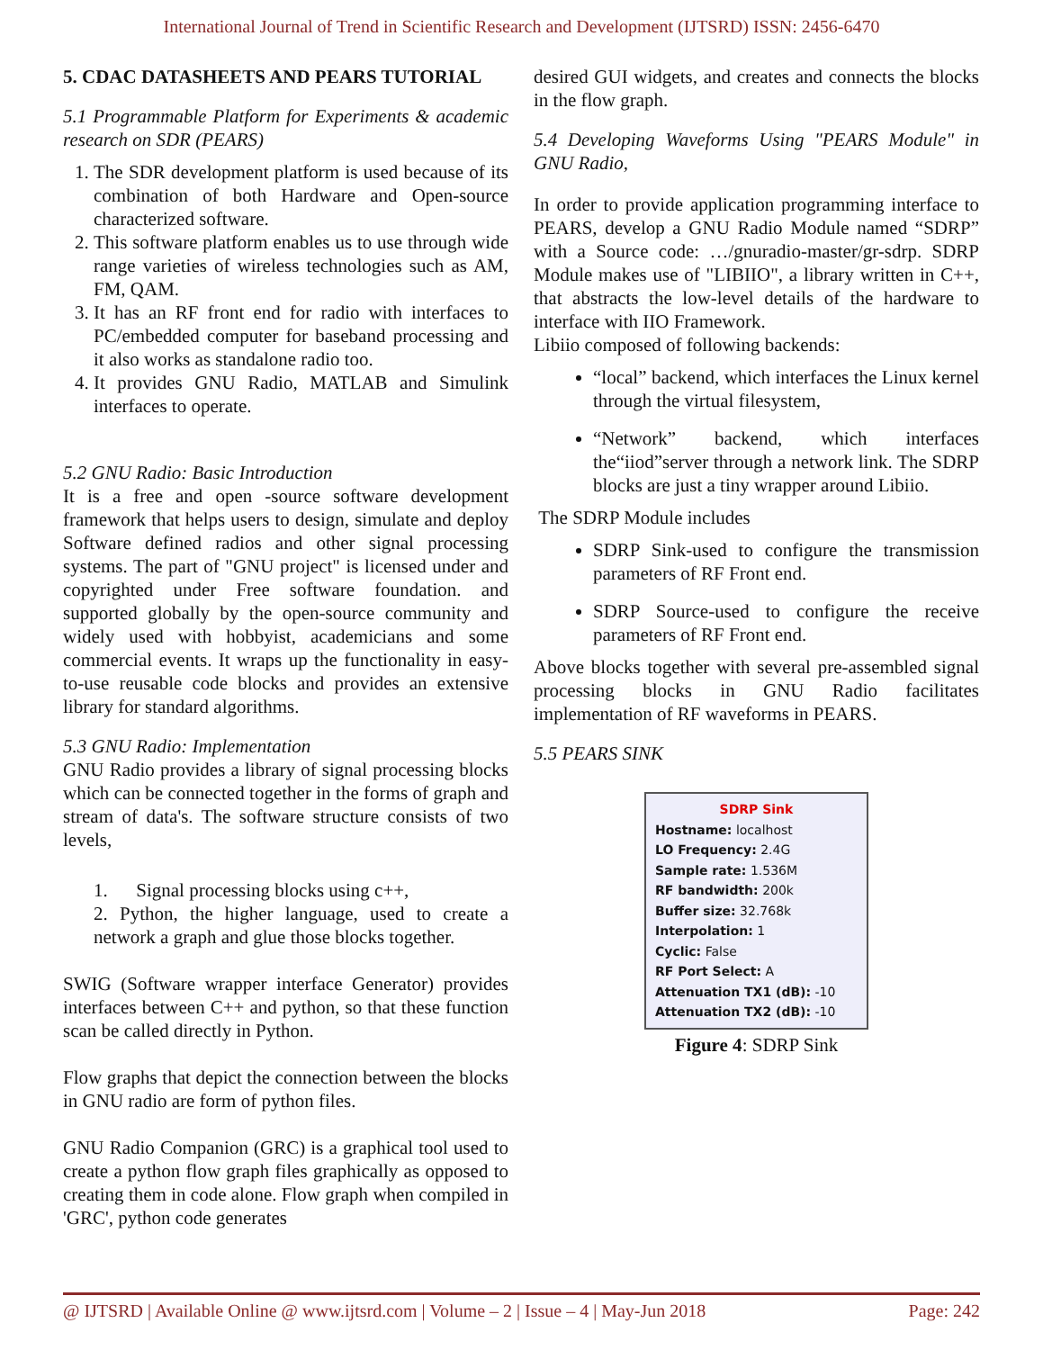International Journal of Trend in Scientific Research and Development (IJTSRD) ISSN: 2456-6470
5. CDAC DATASHEETS AND PEARS TUTORIAL
5.1 Programmable Platform for Experiments & academic research on SDR (PEARS)
1. The SDR development platform is used because of its combination of both Hardware and Open-source characterized software.
2. This software platform enables us to use through wide range varieties of wireless technologies such as AM, FM, QAM.
3. It has an RF front end for radio with interfaces to PC/embedded computer for baseband processing and it also works as standalone radio too.
4. It provides GNU Radio, MATLAB and Simulink interfaces to operate.
5.2 GNU Radio: Basic Introduction
It is a free and open -source software development framework that helps users to design, simulate and deploy Software defined radios and other signal processing systems. The part of "GNU project" is licensed under and copyrighted under Free software foundation. and supported globally by the open-source community and widely used with hobbyist, academicians and some commercial events. It wraps up the functionality in easy-to-use reusable code blocks and provides an extensive library for standard algorithms.
5.3 GNU Radio: Implementation
GNU Radio provides a library of signal processing blocks which can be connected together in the forms of graph and stream of data's. The software structure consists of two levels,
1. Signal processing blocks using c++,
2. Python, the higher language, used to create a network a graph and glue those blocks together.
SWIG (Software wrapper interface Generator) provides interfaces between C++ and python, so that these function scan be called directly in Python.
Flow graphs that depict the connection between the blocks in GNU radio are form of python files.
GNU Radio Companion (GRC) is a graphical tool used to create a python flow graph files graphically as opposed to creating them in code alone. Flow graph when compiled in 'GRC', python code generates
desired GUI widgets, and creates and connects the blocks in the flow graph.
5.4 Developing Waveforms Using "PEARS Module" in GNU Radio,
In order to provide application programming interface to PEARS, develop a GNU Radio Module named “SDRP” with a Source code: …/gnuradio-master/gr-sdrp. SDRP Module makes use of "LIBIIO", a library written in C++, that abstracts the low-level details of the hardware to interface with IIO Framework.
Libiio composed of following backends:
“local” backend, which interfaces the Linux kernel through the virtual filesystem,
“Network” backend, which interfaces the“iiod”server through a network link. The SDRP blocks are just a tiny wrapper around Libiio.
The SDRP Module includes
SDRP Sink-used to configure the transmission parameters of RF Front end.
SDRP Source-used to configure the receive parameters of RF Front end.
Above blocks together with several pre-assembled signal processing blocks in GNU Radio facilitates implementation of RF waveforms in PEARS.
5.5 PEARS SINK
SDRP Sink
Hostname: localhost
LO Frequency: 2.4G
Sample rate: 1.536M
RF bandwidth: 200k
Buffer size: 32.768k
Interpolation: 1
Cyclic: False
RF Port Select: A
Attenuation TX1 (dB): -10
Attenuation TX2 (dB): -10
Figure 4: SDRP Sink
@ IJTSRD | Available Online @ www.ijtsrd.com | Volume – 2 | Issue – 4 | May-Jun 2018 Page: 242